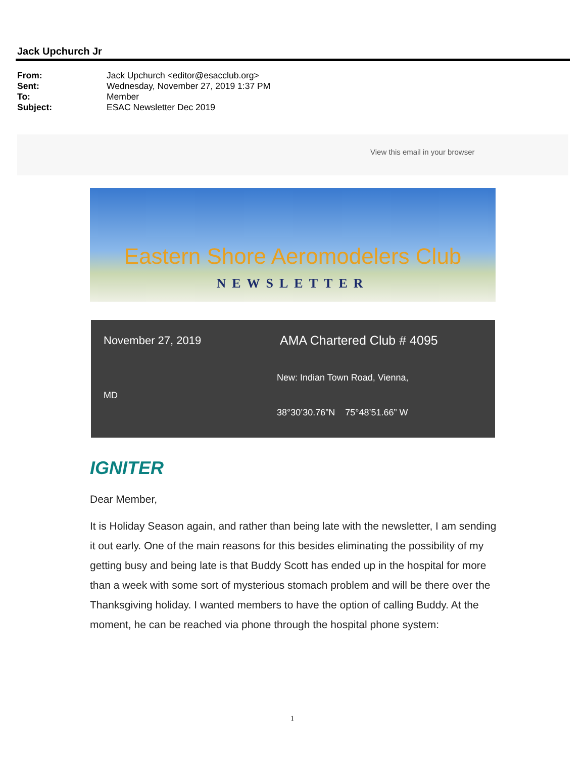Jack Upchurch Jr
From: Jack Upchurch <editor@esacclub.org>
Sent: Wednesday, November 27, 2019 1:37 PM
To: Member
Subject: ESAC Newsletter Dec 2019
View this email in your browser
Eastern Shore Aeromodelers Club
NEWSLETTER
November 27, 2019 AMA Chartered Club # 4095
New: Indian Town Road, Vienna,
MD
38°30’30.76”N 75°48’51.66” W
IGNITER
Dear Member,
It is Holiday Season again, and rather than being late with the newsletter, I am sending it out early. One of the main reasons for this besides eliminating the possibility of my getting busy and being late is that Buddy Scott has ended up in the hospital for more than a week with some sort of mysterious stomach problem and will be there over the Thanksgiving holiday. I wanted members to have the option of calling Buddy. At the moment, he can be reached via phone through the hospital phone system:
1